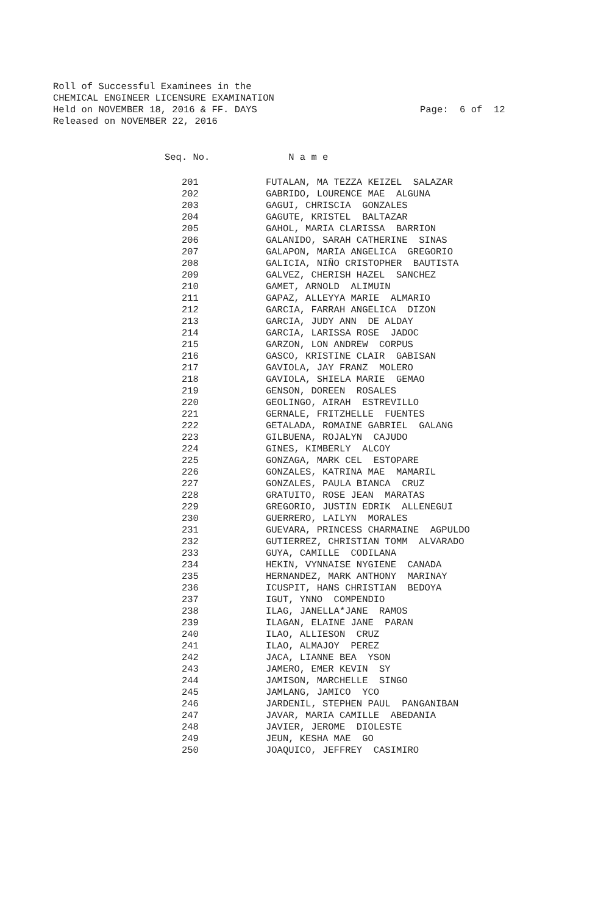Roll of Successful Examinees in the
CHEMICAL ENGINEER LICENSURE EXAMINATION
Held on NOVEMBER 18, 2016 & FF. DAYS
Released on NOVEMBER 22, 2016
Page: 6 of 12
| Seq. No. | N a m e |
| --- | --- |
| 201 | FUTALAN, MA TEZZA KEIZEL SALAZAR |
| 202 | GABRIDO, LOURENCE MAE ALGUNA |
| 203 | GAGUI, CHRISCIA GONZALES |
| 204 | GAGUTE, KRISTEL BALTAZAR |
| 205 | GAHOL, MARIA CLARISSA BARRION |
| 206 | GALANIDO, SARAH CATHERINE SINAS |
| 207 | GALAPON, MARIA ANGELICA GREGORIO |
| 208 | GALICIA, NIÑO CRISTOPHER BAUTISTA |
| 209 | GALVEZ, CHERISH HAZEL SANCHEZ |
| 210 | GAMET, ARNOLD ALIMUIN |
| 211 | GAPAZ, ALLEYYA MARIE ALMARIO |
| 212 | GARCIA, FARRAH ANGELICA DIZON |
| 213 | GARCIA, JUDY ANN DE ALDAY |
| 214 | GARCIA, LARISSA ROSE JADOC |
| 215 | GARZON, LON ANDREW CORPUS |
| 216 | GASCO, KRISTINE CLAIR GABISAN |
| 217 | GAVIOLA, JAY FRANZ MOLERO |
| 218 | GAVIOLA, SHIELA MARIE GEMAO |
| 219 | GENSON, DOREEN ROSALES |
| 220 | GEOLINGO, AIRAH ESTREVILLO |
| 221 | GERNALE, FRITZHELLE FUENTES |
| 222 | GETALADA, ROMAINE GABRIEL GALANG |
| 223 | GILBUENA, ROJALYN CAJUDO |
| 224 | GINES, KIMBERLY ALCOY |
| 225 | GONZAGA, MARK CEL ESTOPARE |
| 226 | GONZALES, KATRINA MAE MAMARIL |
| 227 | GONZALES, PAULA BIANCA CRUZ |
| 228 | GRATUITO, ROSE JEAN MARATAS |
| 229 | GREGORIO, JUSTIN EDRIK ALLENEGUI |
| 230 | GUERRERO, LAILYN MORALES |
| 231 | GUEVARA, PRINCESS CHARMAINE AGPULDO |
| 232 | GUTIERREZ, CHRISTIAN TOMM ALVARADO |
| 233 | GUYA, CAMILLE CODILANA |
| 234 | HEKIN, VYNNAISE NYGIENE CANADA |
| 235 | HERNANDEZ, MARK ANTHONY MARINAY |
| 236 | ICUSPIT, HANS CHRISTIAN BEDOYA |
| 237 | IGUT, YNNO COMPENDIO |
| 238 | ILAG, JANELLA*JANE RAMOS |
| 239 | ILAGAN, ELAINE JANE PARAN |
| 240 | ILAO, ALLIESON CRUZ |
| 241 | ILAO, ALMAJOY PEREZ |
| 242 | JACA, LIANNE BEA YSON |
| 243 | JAMERO, EMER KEVIN SY |
| 244 | JAMISON, MARCHELLE SINGO |
| 245 | JAMLANG, JAMICO YCO |
| 246 | JARDENIL, STEPHEN PAUL PANGANIBAN |
| 247 | JAVAR, MARIA CAMILLE ABEDANIA |
| 248 | JAVIER, JEROME DIOLESTE |
| 249 | JEUN, KESHA MAE GO |
| 250 | JOAQUICO, JEFFREY CASIMIRO |